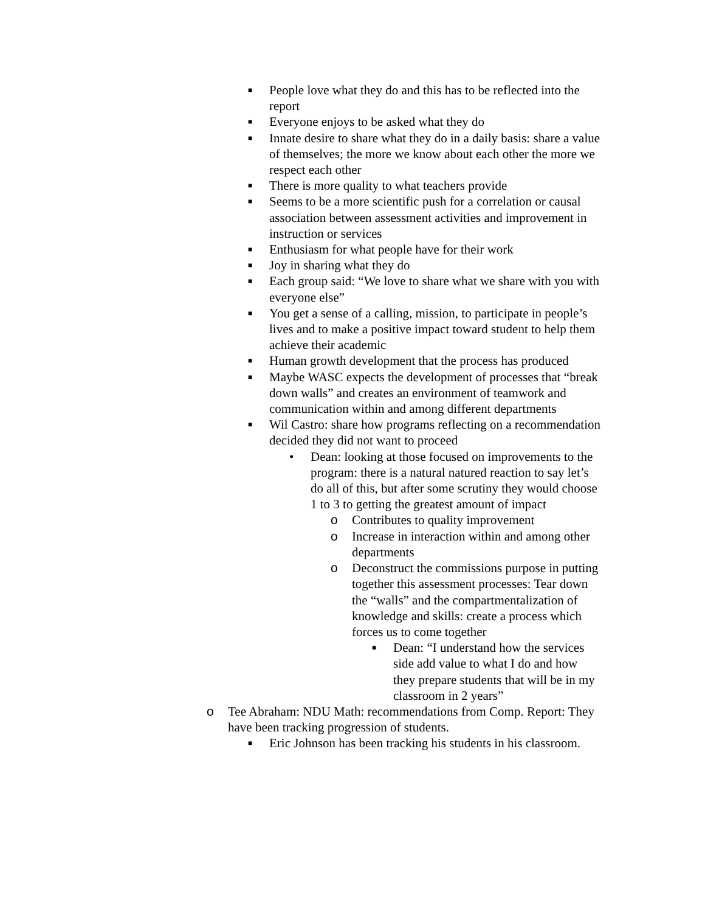■ People love what they do and this has to be reflected into the report
■ Everyone enjoys to be asked what they do
■ Innate desire to share what they do in a daily basis: share a value of themselves; the more we know about each other the more we respect each other
■ There is more quality to what teachers provide
■ Seems to be a more scientific push for a correlation or causal association between assessment activities and improvement in instruction or services
■ Enthusiasm for what people have for their work
■ Joy in sharing what they do
■ Each group said: “We love to share what we share with you with everyone else”
■ You get a sense of a calling, mission, to participate in people’s lives and to make a positive impact toward student to help them achieve their academic
■ Human growth development that the process has produced
■ Maybe WASC expects the development of processes that “break down walls” and creates an environment of teamwork and communication within and among different departments
■ Wil Castro: share how programs reflecting on a recommendation decided they did not want to proceed
• Dean: looking at those focused on improvements to the program: there is a natural natured reaction to say let’s do all of this, but after some scrutiny they would choose 1 to 3 to getting the greatest amount of impact
o Contributes to quality improvement
o Increase in interaction within and among other departments
o Deconstruct the commissions purpose in putting together this assessment processes: Tear down the “walls” and the compartmentalization of knowledge and skills: create a process which forces us to come together
■ Dean: “I understand how the services side add value to what I do and how they prepare students that will be in my classroom in 2 years”
o Tee Abraham: NDU Math: recommendations from Comp. Report: They have been tracking progression of students.
■ Eric Johnson has been tracking his students in his classroom.